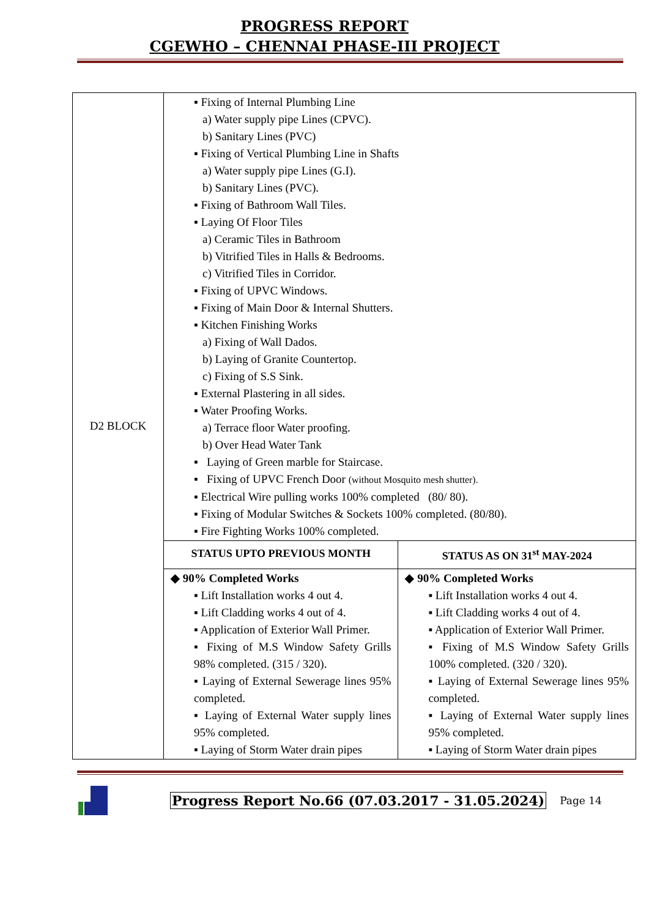PROGRESS REPORT
CGEWHO – CHENNAI PHASE-III PROJECT
| D2 BLOCK | ▪ Fixing of Internal Plumbing Line a) Water supply pipe Lines (CPVC). b) Sanitary Lines (PVC) ▪ Fixing of Vertical Plumbing Line in Shafts a) Water supply pipe Lines (G.I). b) Sanitary Lines (PVC). ▪ Fixing of Bathroom Wall Tiles. ▪ Laying Of Floor Tiles a) Ceramic Tiles in Bathroom b) Vitrified Tiles in Halls & Bedrooms. c) Vitrified Tiles in Corridor. ▪ Fixing of UPVC Windows. ▪ Fixing of Main Door & Internal Shutters. ▪ Kitchen Finishing Works a) Fixing of Wall Dados. b) Laying of Granite Countertop. c) Fixing of S.S Sink. ▪ External Plastering in all sides. ▪ Water Proofing Works. a) Terrace floor Water proofing. b) Over Head Water Tank ▪ Laying of Green marble for Staircase. ▪ Fixing of UPVC French Door (without Mosquito mesh shutter). ▪ Electrical Wire pulling works 100% completed (80/ 80). ▪ Fixing of Modular Switches & Sockets 100% completed. (80/80). ▪ Fire Fighting Works 100% completed. | |
| | STATUS UPTO PREVIOUS MONTH | STATUS AS ON 31<sup>st</sup> MAY-2024 |
| | ◆ 90% Completed Works ▪ Lift Installation works 4 out 4. ▪ Lift Cladding works 4 out of 4. ▪ Application of Exterior Wall Primer. ▪ Fixing of M.S Window Safety Grills 98% completed. (315 / 320). ▪ Laying of External Sewerage lines 95% completed. ▪ Laying of External Water supply lines 95% completed. ▪ Laying of Storm Water drain pipes | ◆ 90% Completed Works ▪ Lift Installation works 4 out 4. ▪ Lift Cladding works 4 out of 4. ▪ Application of Exterior Wall Primer. ▪ Fixing of M.S Window Safety Grills 100% completed. (320 / 320). ▪ Laying of External Sewerage lines 95% completed. ▪ Laying of External Water supply lines 95% completed. ▪ Laying of Storm Water drain pipes |
Progress Report No.66 (07.03.2017 - 31.05.2024) Page 14